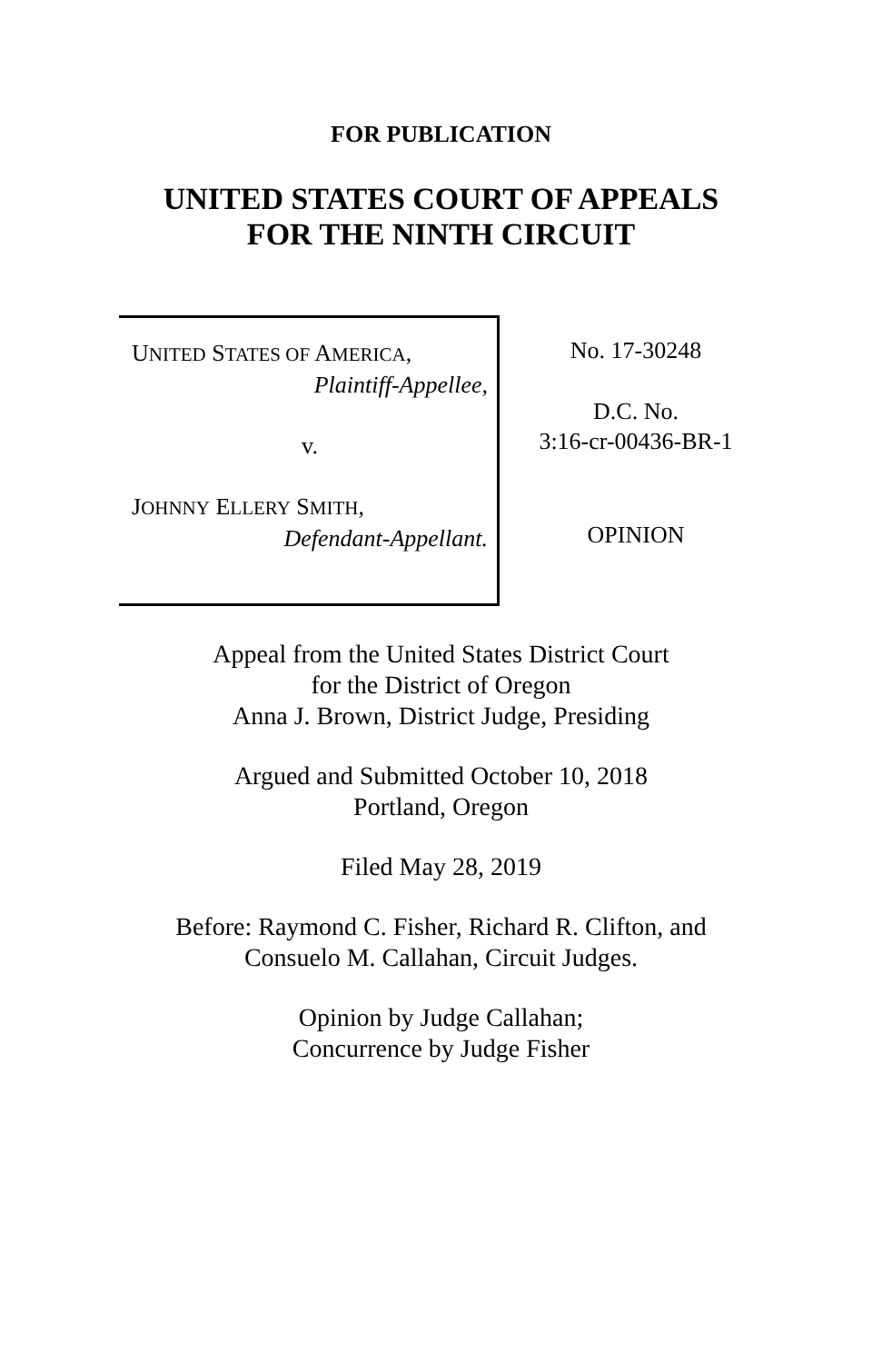FOR PUBLICATION
UNITED STATES COURT OF APPEALS
FOR THE NINTH CIRCUIT
UNITED STATES OF AMERICA,
Plaintiff-Appellee,
v.
JOHNNY ELLERY SMITH,
Defendant-Appellant.
No. 17-30248
D.C. No.
3:16-cr-00436-BR-1
OPINION
Appeal from the United States District Court
for the District of Oregon
Anna J. Brown, District Judge, Presiding
Argued and Submitted October 10, 2018
Portland, Oregon
Filed May 28, 2019
Before: Raymond C. Fisher, Richard R. Clifton, and
Consuelo M. Callahan, Circuit Judges.
Opinion by Judge Callahan;
Concurrence by Judge Fisher